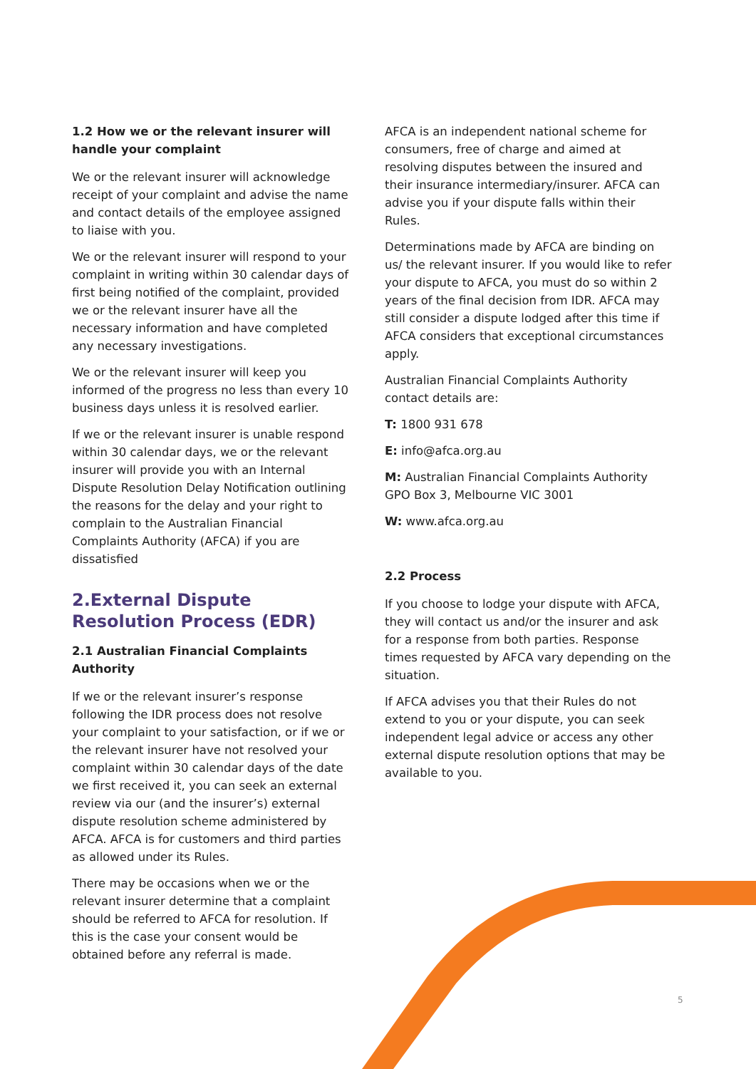1.2 How we or the relevant insurer will handle your complaint
We or the relevant insurer will acknowledge receipt of your complaint and advise the name and contact details of the employee assigned to liaise with you.
We or the relevant insurer will respond to your complaint in writing within 30 calendar days of first being notified of the complaint, provided we or the relevant insurer have all the necessary information and have completed any necessary investigations.
We or the relevant insurer will keep you informed of the progress no less than every 10 business days unless it is resolved earlier.
If we or the relevant insurer is unable respond within 30 calendar days, we or the relevant insurer will provide you with an Internal Dispute Resolution Delay Notification outlining the reasons for the delay and your right to complain to the Australian Financial Complaints Authority (AFCA) if you are dissatisfied
2.External Dispute Resolution Process (EDR)
2.1 Australian Financial Complaints Authority
If we or the relevant insurer’s response following the IDR process does not resolve your complaint to your satisfaction, or if we or the relevant insurer have not resolved your complaint within 30 calendar days of the date we first received it, you can seek an external review via our (and the insurer’s) external dispute resolution scheme administered by AFCA. AFCA is for customers and third parties as allowed under its Rules.
There may be occasions when we or the relevant insurer determine that a complaint should be referred to AFCA for resolution. If this is the case your consent would be obtained before any referral is made.
AFCA is an independent national scheme for consumers, free of charge and aimed at resolving disputes between the insured and their insurance intermediary/insurer. AFCA can advise you if your dispute falls within their Rules.
Determinations made by AFCA are binding on us/ the relevant insurer. If you would like to refer your dispute to AFCA, you must do so within 2 years of the final decision from IDR. AFCA may still consider a dispute lodged after this time if AFCA considers that exceptional circumstances apply.
Australian Financial Complaints Authority contact details are:
T: 1800 931 678
E: info@afca.org.au
M: Australian Financial Complaints Authority GPO Box 3, Melbourne VIC 3001
W: www.afca.org.au
2.2 Process
If you choose to lodge your dispute with AFCA, they will contact us and/or the insurer and ask for a response from both parties. Response times requested by AFCA vary depending on the situation.
If AFCA advises you that their Rules do not extend to you or your dispute, you can seek independent legal advice or access any other external dispute resolution options that may be available to you.
5